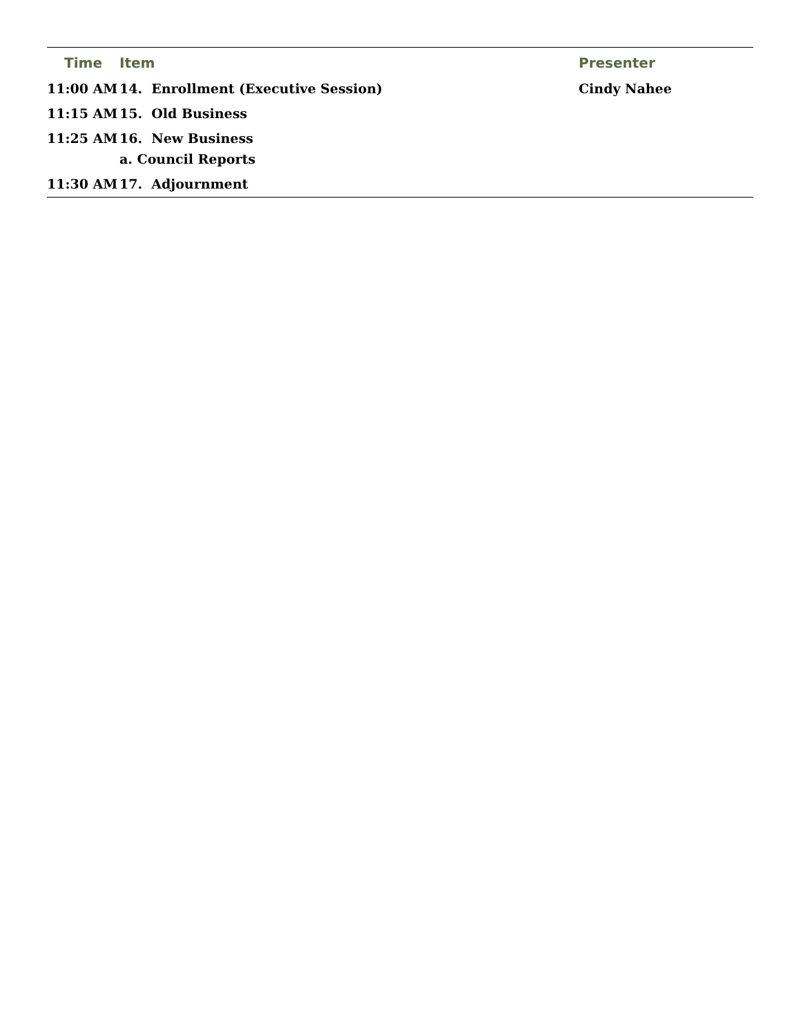| Time | Item | Presenter |
| --- | --- | --- |
| 11:00 AM | 14. Enrollment (Executive Session) | Cindy Nahee |
| 11:15 AM | 15. Old Business | |
| 11:25 AM | 16. New Business | |
| | a. Council Reports | |
| 11:30 AM | 17. Adjournment | |